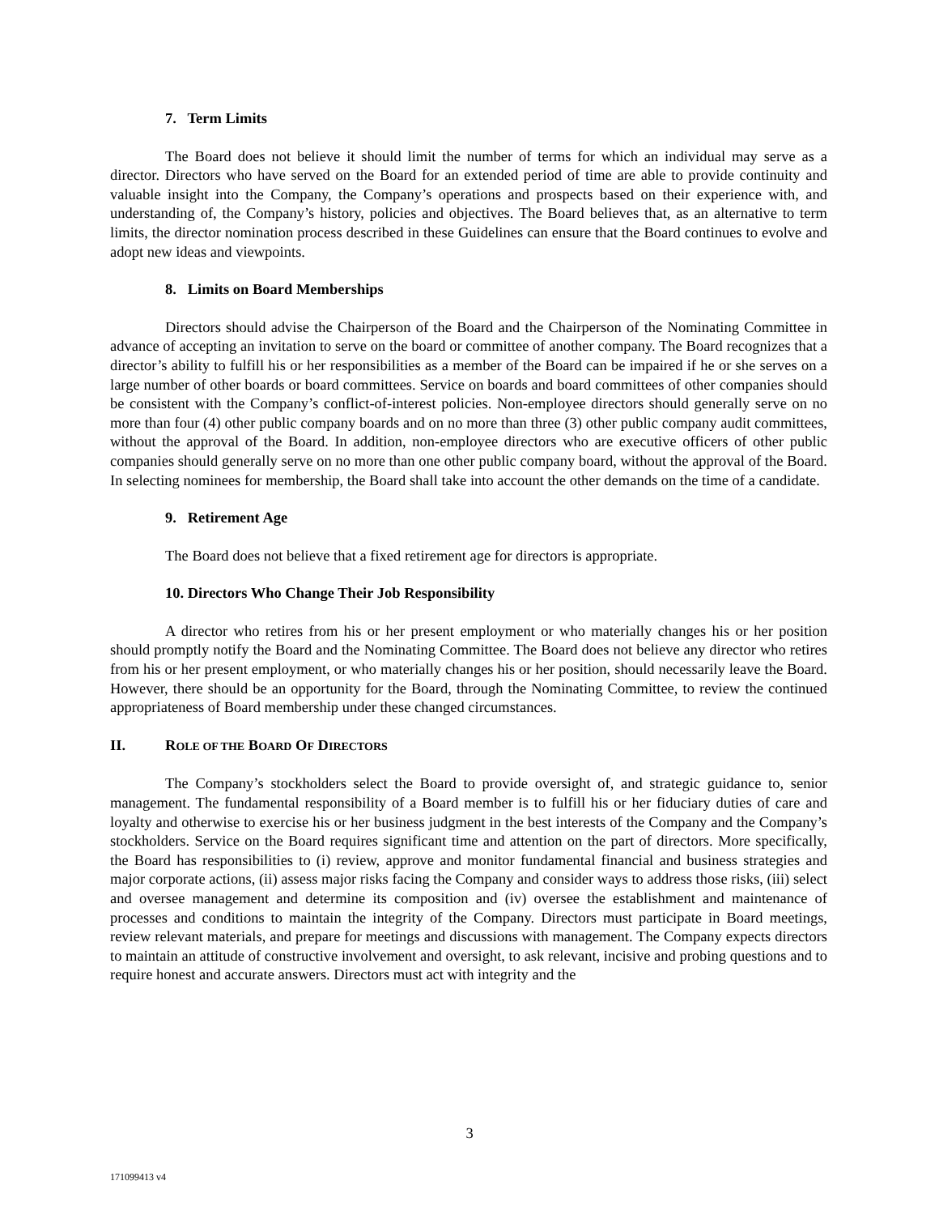7. Term Limits
The Board does not believe it should limit the number of terms for which an individual may serve as a director. Directors who have served on the Board for an extended period of time are able to provide continuity and valuable insight into the Company, the Company’s operations and prospects based on their experience with, and understanding of, the Company’s history, policies and objectives. The Board believes that, as an alternative to term limits, the director nomination process described in these Guidelines can ensure that the Board continues to evolve and adopt new ideas and viewpoints.
8. Limits on Board Memberships
Directors should advise the Chairperson of the Board and the Chairperson of the Nominating Committee in advance of accepting an invitation to serve on the board or committee of another company. The Board recognizes that a director’s ability to fulfill his or her responsibilities as a member of the Board can be impaired if he or she serves on a large number of other boards or board committees. Service on boards and board committees of other companies should be consistent with the Company’s conflict-of-interest policies. Non-employee directors should generally serve on no more than four (4) other public company boards and on no more than three (3) other public company audit committees, without the approval of the Board. In addition, non-employee directors who are executive officers of other public companies should generally serve on no more than one other public company board, without the approval of the Board. In selecting nominees for membership, the Board shall take into account the other demands on the time of a candidate.
9. Retirement Age
The Board does not believe that a fixed retirement age for directors is appropriate.
10. Directors Who Change Their Job Responsibility
A director who retires from his or her present employment or who materially changes his or her position should promptly notify the Board and the Nominating Committee. The Board does not believe any director who retires from his or her present employment, or who materially changes his or her position, should necessarily leave the Board. However, there should be an opportunity for the Board, through the Nominating Committee, to review the continued appropriateness of Board membership under these changed circumstances.
II. ROLE OF THE BOARD OF DIRECTORS
The Company’s stockholders select the Board to provide oversight of, and strategic guidance to, senior management. The fundamental responsibility of a Board member is to fulfill his or her fiduciary duties of care and loyalty and otherwise to exercise his or her business judgment in the best interests of the Company and the Company’s stockholders. Service on the Board requires significant time and attention on the part of directors. More specifically, the Board has responsibilities to (i) review, approve and monitor fundamental financial and business strategies and major corporate actions, (ii) assess major risks facing the Company and consider ways to address those risks, (iii) select and oversee management and determine its composition and (iv) oversee the establishment and maintenance of processes and conditions to maintain the integrity of the Company. Directors must participate in Board meetings, review relevant materials, and prepare for meetings and discussions with management. The Company expects directors to maintain an attitude of constructive involvement and oversight, to ask relevant, incisive and probing questions and to require honest and accurate answers. Directors must act with integrity and the
3
171099413 v4